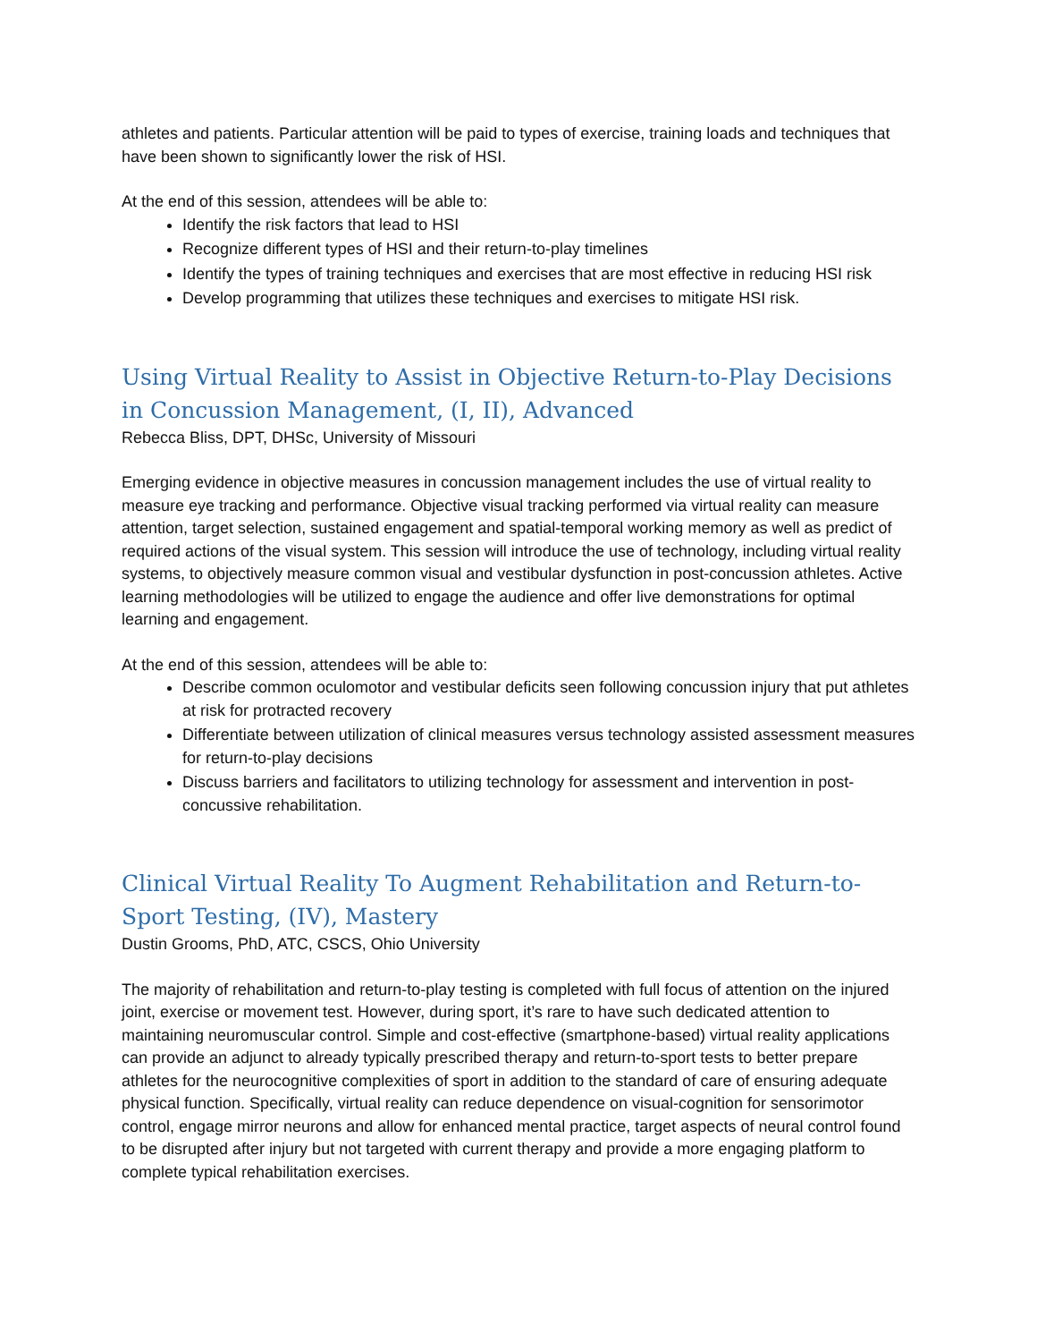athletes and patients. Particular attention will be paid to types of exercise, training loads and techniques that have been shown to significantly lower the risk of HSI.
At the end of this session, attendees will be able to:
Identify the risk factors that lead to HSI
Recognize different types of HSI and their return-to-play timelines
Identify the types of training techniques and exercises that are most effective in reducing HSI risk
Develop programming that utilizes these techniques and exercises to mitigate HSI risk.
Using Virtual Reality to Assist in Objective Return-to-Play Decisions in Concussion Management, (I, II), Advanced
Rebecca Bliss, DPT, DHSc, University of Missouri
Emerging evidence in objective measures in concussion management includes the use of virtual reality to measure eye tracking and performance. Objective visual tracking performed via virtual reality can measure attention, target selection, sustained engagement and spatial-temporal working memory as well as predict of required actions of the visual system. This session will introduce the use of technology, including virtual reality systems, to objectively measure common visual and vestibular dysfunction in post-concussion athletes. Active learning methodologies will be utilized to engage the audience and offer live demonstrations for optimal learning and engagement.
At the end of this session, attendees will be able to:
Describe common oculomotor and vestibular deficits seen following concussion injury that put athletes at risk for protracted recovery
Differentiate between utilization of clinical measures versus technology assisted assessment measures for return-to-play decisions
Discuss barriers and facilitators to utilizing technology for assessment and intervention in post-concussive rehabilitation.
Clinical Virtual Reality To Augment Rehabilitation and Return-to-Sport Testing, (IV), Mastery
Dustin Grooms, PhD, ATC, CSCS, Ohio University
The majority of rehabilitation and return-to-play testing is completed with full focus of attention on the injured joint, exercise or movement test. However, during sport, it’s rare to have such dedicated attention to maintaining neuromuscular control. Simple and cost-effective (smartphone-based) virtual reality applications can provide an adjunct to already typically prescribed therapy and return-to-sport tests to better prepare athletes for the neurocognitive complexities of sport in addition to the standard of care of ensuring adequate physical function. Specifically, virtual reality can reduce dependence on visual-cognition for sensorimotor control, engage mirror neurons and allow for enhanced mental practice, target aspects of neural control found to be disrupted after injury but not targeted with current therapy and provide a more engaging platform to complete typical rehabilitation exercises.